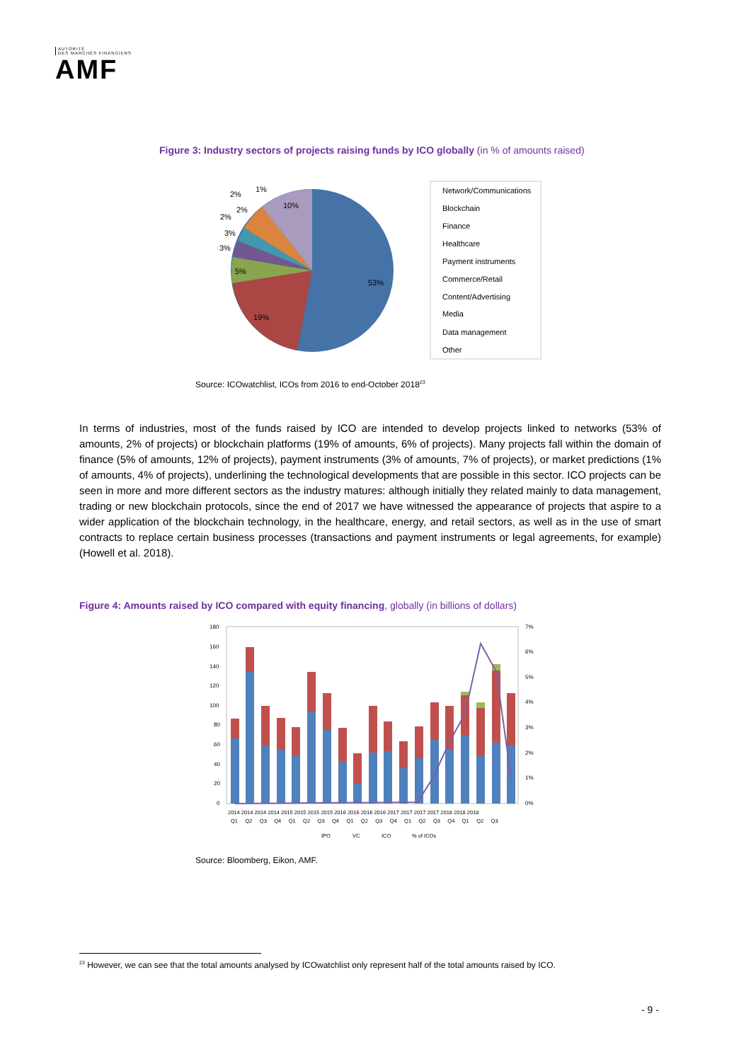AUTORITÉ
DES MARCHÉS FINANCIERS
AMF
Figure 3: Industry sectors of projects raising funds by ICO globally (in % of amounts raised)
53%
19%
5%
3%
3%
2%
2%
2%
1%
10%
Network/Communications
Blockchain
Finance
Healthcare
Payment instruments
Commerce/Retail
Content/Advertising
Media
Data management
Other
Source: ICOwatchlist, ICOs from 2016 to end-October 2018<sup>23</sup>
In terms of industries, most of the funds raised by ICO are intended to develop projects linked to networks (53% of amounts, 2% of projects) or blockchain platforms (19% of amounts, 6% of projects). Many projects fall within the domain of finance (5% of amounts, 12% of projects), payment instruments (3% of amounts, 7% of projects), or market predictions (1% of amounts, 4% of projects), underlining the technological developments that are possible in this sector. ICO projects can be seen in more and more different sectors as the industry matures: although initially they related mainly to data management, trading or new blockchain protocols, since the end of 2017 we have witnessed the appearance of projects that aspire to a wider application of the blockchain technology, in the healthcare, energy, and retail sectors, as well as in the use of smart contracts to replace certain business processes (transactions and payment instruments or legal agreements, for example) (Howell et al. 2018).
Figure 4: Amounts raised by ICO compared with equity financing, globally (in billions of dollars)
180
160
140
120
100
80
60
40
20
0
7%
6%
5%
4%
3%
2%
1%
0%
2014 2014 2014 2014 2015 2015 2015 2015 2016 2016 2016 2016 2017 2017 2017 2017 2018 2018 2018
Q1 Q2 Q3 Q4 Q1 Q2 Q3 Q4 Q1 Q2 Q3 Q4 Q1 Q2 Q3 Q4 Q1 Q2 Q3
IPO
VC
ICO
% of ICOs
Source: Bloomberg, Eikon, AMF.
<sup>23</sup> However, we can see that the total amounts analysed by ICOwatchlist only represent half of the total amounts raised by ICO.
- 9 -